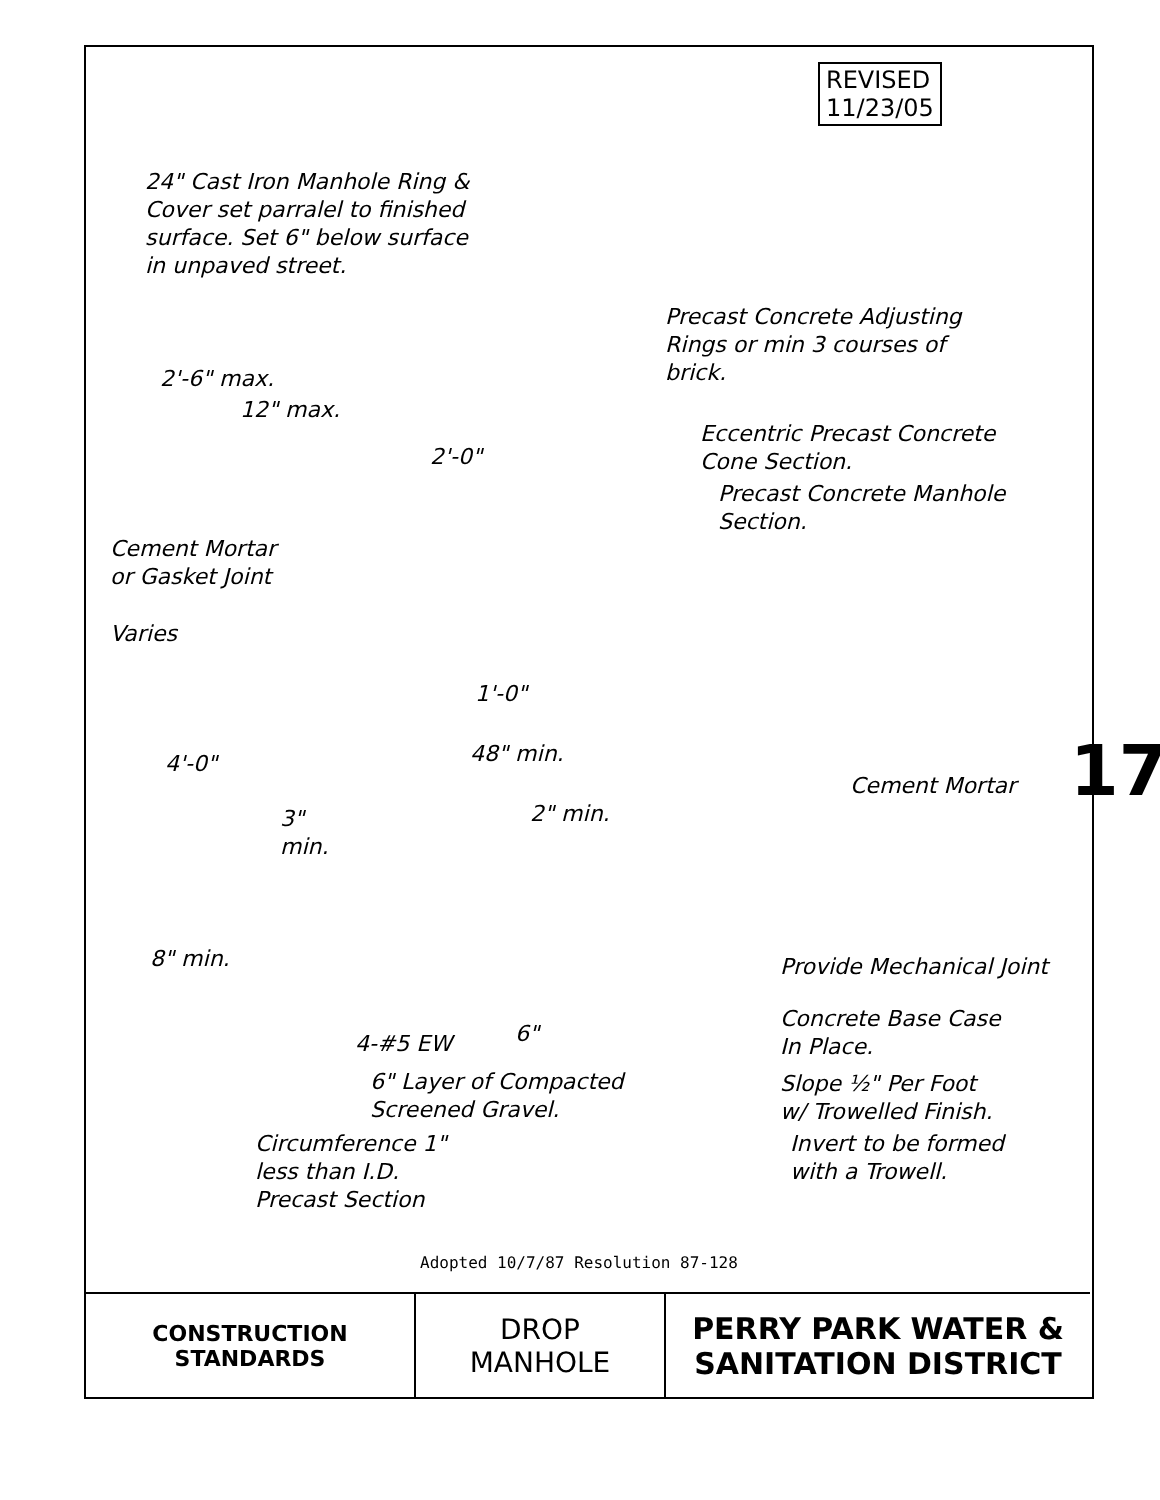REVISED
11/23/05
24" Cast Iron Manhole Ring &
Cover set parralel to finished
surface. Set 6" below surface
in unpaved street.
Precast Concrete Adjusting
Rings or min 3 courses of
brick.
Eccentric Precast Concrete
Cone Section.
Precast Concrete Manhole
Section.
Cement Mortar
or Gasket Joint
2'-6" max.
12" max.
2'-0"
Varies
1'-0"
4'-0" 48" min.
Cement Mortar
2" min.
3"
min.
8" min. Provide Mechanical Joint
Concrete Base Case
In Place.
4-#5 EW 6"
6" Layer of Compacted
Screened Gravel.
Slope ½" Per Foot
w/ Trowelled Finish.
Circumference 1"
less than I.D.
Precast Section
Invert to be formed
with a Trowell.
17
Adopted 10/7/87 Resolution 87-128
CONSTRUCTION
STANDARDS
DROP
MANHOLE
PERRY PARK WATER &
SANITATION DISTRICT